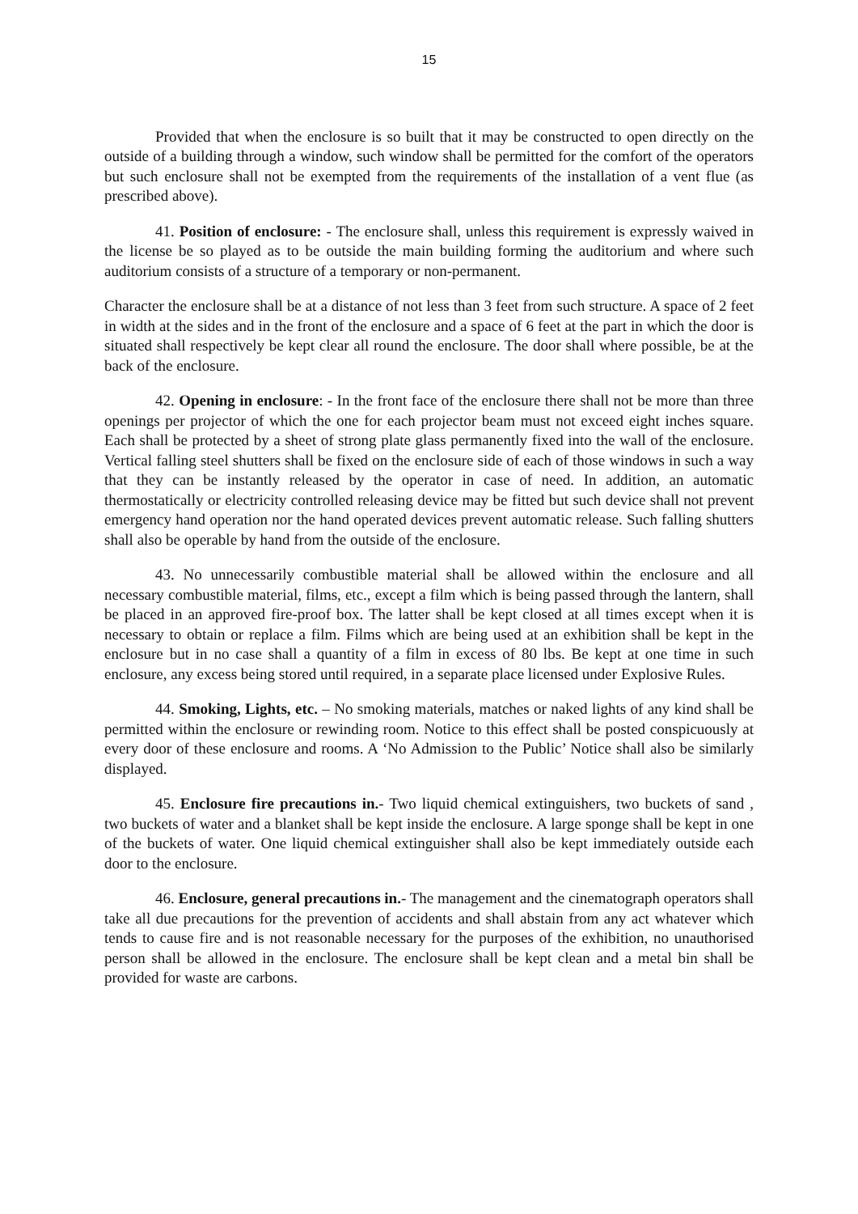15
Provided that when the enclosure is so built that it may be constructed to open directly on the outside of a building through a window, such window shall be permitted for the comfort of the operators but such enclosure shall not be exempted from the requirements of the installation of a vent flue (as prescribed above).
41. Position of enclosure: - The enclosure shall, unless this requirement is expressly waived in the license be so played as to be outside the main building forming the auditorium and where such auditorium consists of a structure of a temporary or non-permanent.
Character the enclosure shall be at a distance of not less than 3 feet from such structure. A space of 2 feet in width at the sides and in the front of the enclosure and a space of 6 feet at the part in which the door is situated shall respectively be kept clear all round the enclosure. The door shall where possible, be at the back of the enclosure.
42. Opening in enclosure: - In the front face of the enclosure there shall not be more than three openings per projector of which the one for each projector beam must not exceed eight inches square. Each shall be protected by a sheet of strong plate glass permanently fixed into the wall of the enclosure. Vertical falling steel shutters shall be fixed on the enclosure side of each of those windows in such a way that they can be instantly released by the operator in case of need. In addition, an automatic thermostatically or electricity controlled releasing device may be fitted but such device shall not prevent emergency hand operation nor the hand operated devices prevent automatic release. Such falling shutters shall also be operable by hand from the outside of the enclosure.
43. No unnecessarily combustible material shall be allowed within the enclosure and all necessary combustible material, films, etc., except a film which is being passed through the lantern, shall be placed in an approved fire-proof box. The latter shall be kept closed at all times except when it is necessary to obtain or replace a film. Films which are being used at an exhibition shall be kept in the enclosure but in no case shall a quantity of a film in excess of 80 lbs. Be kept at one time in such enclosure, any excess being stored until required, in a separate place licensed under Explosive Rules.
44. Smoking, Lights, etc. – No smoking materials, matches or naked lights of any kind shall be permitted within the enclosure or rewinding room. Notice to this effect shall be posted conspicuously at every door of these enclosure and rooms. A ‘No Admission to the Public’ Notice shall also be similarly displayed.
45. Enclosure fire precautions in.- Two liquid chemical extinguishers, two buckets of sand , two buckets of water and a blanket shall be kept inside the enclosure. A large sponge shall be kept in one of the buckets of water. One liquid chemical extinguisher shall also be kept immediately outside each door to the enclosure.
46. Enclosure, general precautions in.- The management and the cinematograph operators shall take all due precautions for the prevention of accidents and shall abstain from any act whatever which tends to cause fire and is not reasonable necessary for the purposes of the exhibition, no unauthorised person shall be allowed in the enclosure. The enclosure shall be kept clean and a metal bin shall be provided for waste are carbons.